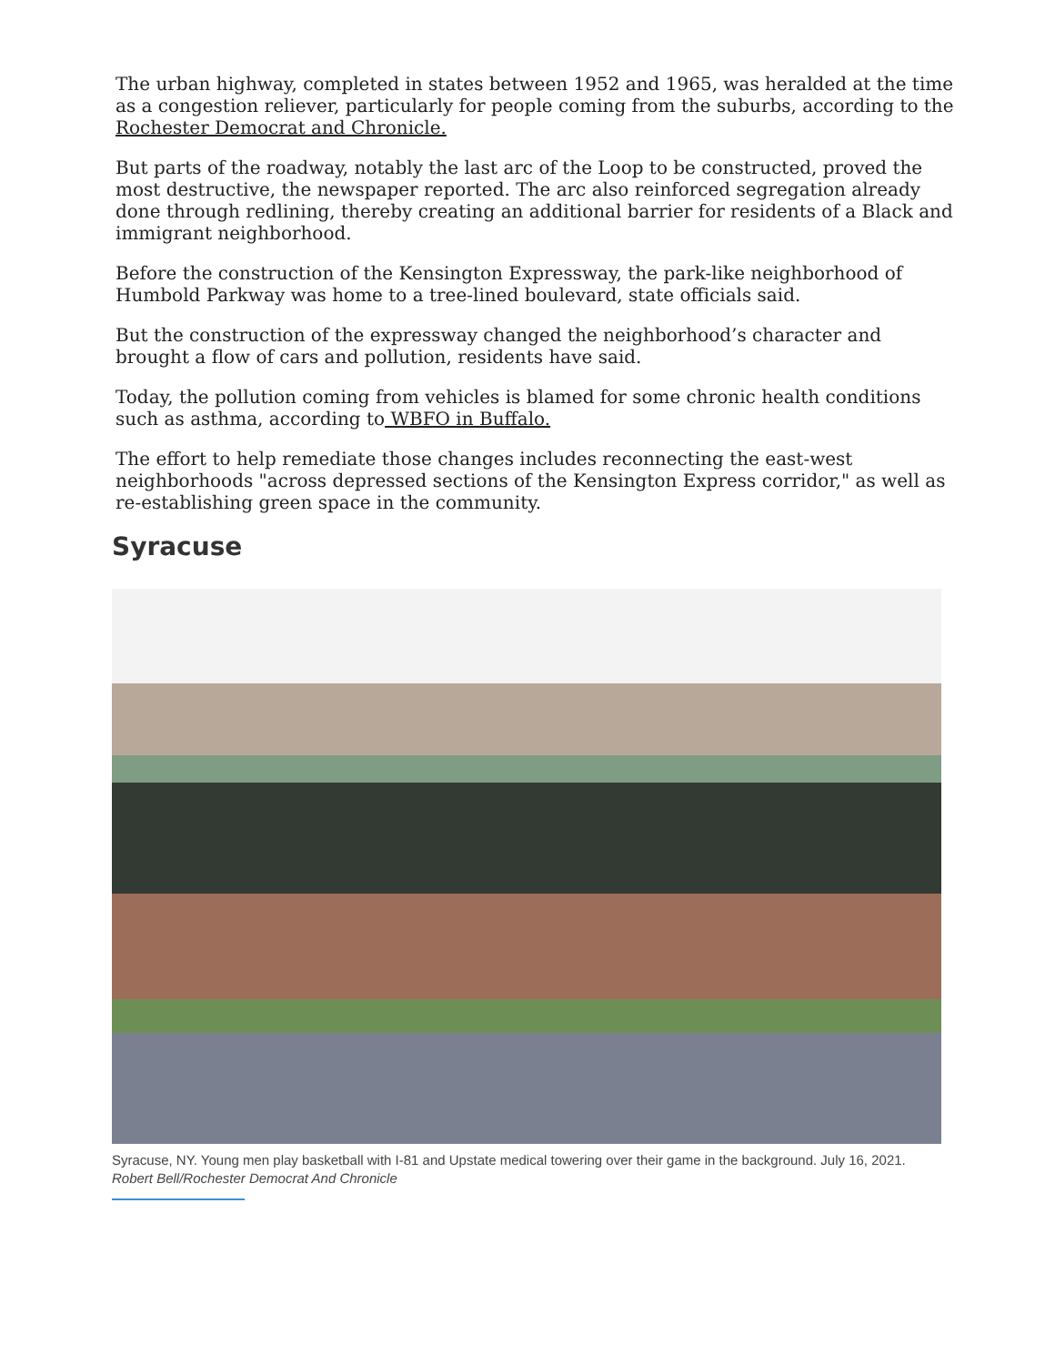The urban highway, completed in states between 1952 and 1965, was heralded at the time as a congestion reliever, particularly for people coming from the suburbs, according to the Rochester Democrat and Chronicle.
But parts of the roadway, notably the last arc of the Loop to be constructed, proved the most destructive, the newspaper reported. The arc also reinforced segregation already done through redlining, thereby creating an additional barrier for residents of a Black and immigrant neighborhood.
Before the construction of the Kensington Expressway, the park-like neighborhood of Humbold Parkway was home to a tree-lined boulevard, state officials said.
But the construction of the expressway changed the neighborhood’s character and brought a flow of cars and pollution, residents have said.
Today, the pollution coming from vehicles is blamed for some chronic health conditions such as asthma, according to WBFO in Buffalo.
The effort to help remediate those changes includes reconnecting the east-west neighborhoods "across depressed sections of the Kensington Express corridor," as well as re-establishing green space in the community.
Syracuse
Syracuse, NY. Young men play basketball with I-81 and Upstate medical towering over their game in the background. July 16, 2021. Robert Bell/Rochester Democrat And Chronicle